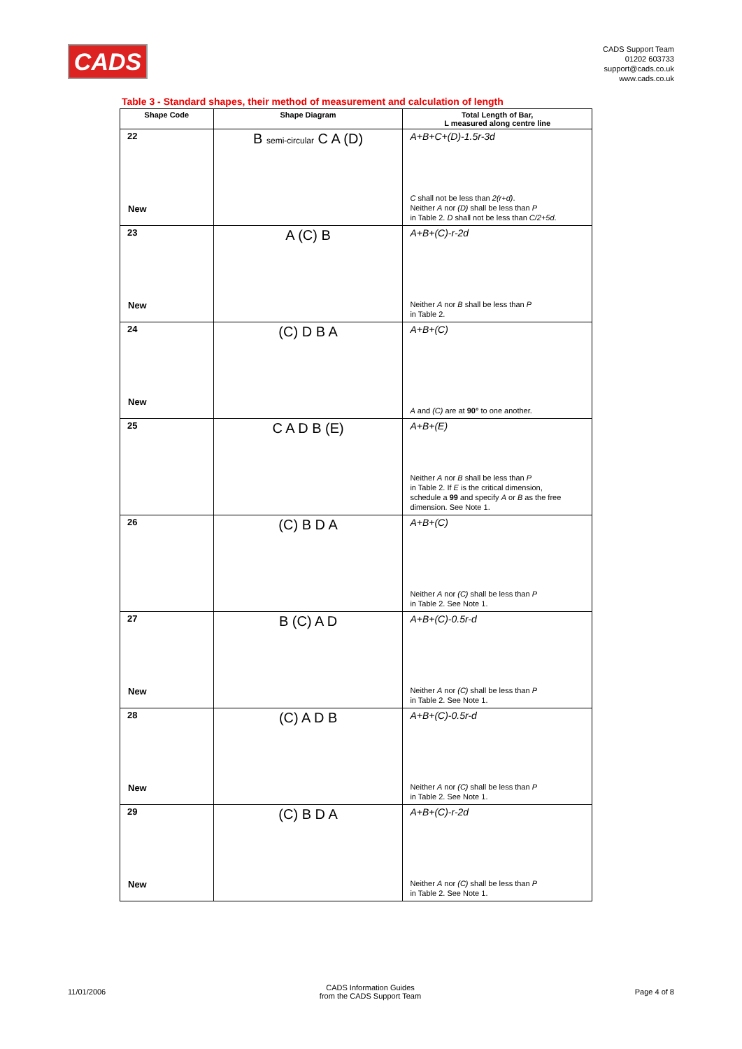CADS
CADS Support Team
01202 603733
support@cads.co.uk
www.cads.co.uk
Table 3 - Standard shapes, their method of measurement and calculation of length
| Shape Code | Shape Diagram | Total Length of Bar, L measured along centre line |
| --- | --- | --- |
| 22 New | B semi-circular C A (D) | A+B+C+(D)-1.5r-3d C shall not be less than 2(r+d) . Neither A nor (D) shall be less than P in Table 2. D shall not be less than C/2+5d . |
| 23 New | A (C) B | A+B+(C)-r-2d Neither A nor B shall be less than P in Table 2. |
| 24 New | (C) D B A | A+B+(C) A and (C) are at 90° to one another. |
| 25 | C A D B (E) | A+B+(E) Neither A nor B shall be less than P in Table 2. If E is the critical dimension, schedule a 99 and specify A or B as the free dimension. See Note 1. |
| 26 | (C) B D A | A+B+(C) Neither A nor (C) shall be less than P in Table 2. See Note 1. |
| 27 New | B (C) A D | A+B+(C)-0.5r-d Neither A nor (C) shall be less than P in Table 2. See Note 1. |
| 28 New | (C) A D B | A+B+(C)-0.5r-d Neither A nor (C) shall be less than P in Table 2. See Note 1. |
| 29 New | (C) B D A | A+B+(C)-r-2d Neither A nor (C) shall be less than P in Table 2. See Note 1. |
11/01/2006
CADS Information Guides
from the CADS Support Team
Page 4 of 8